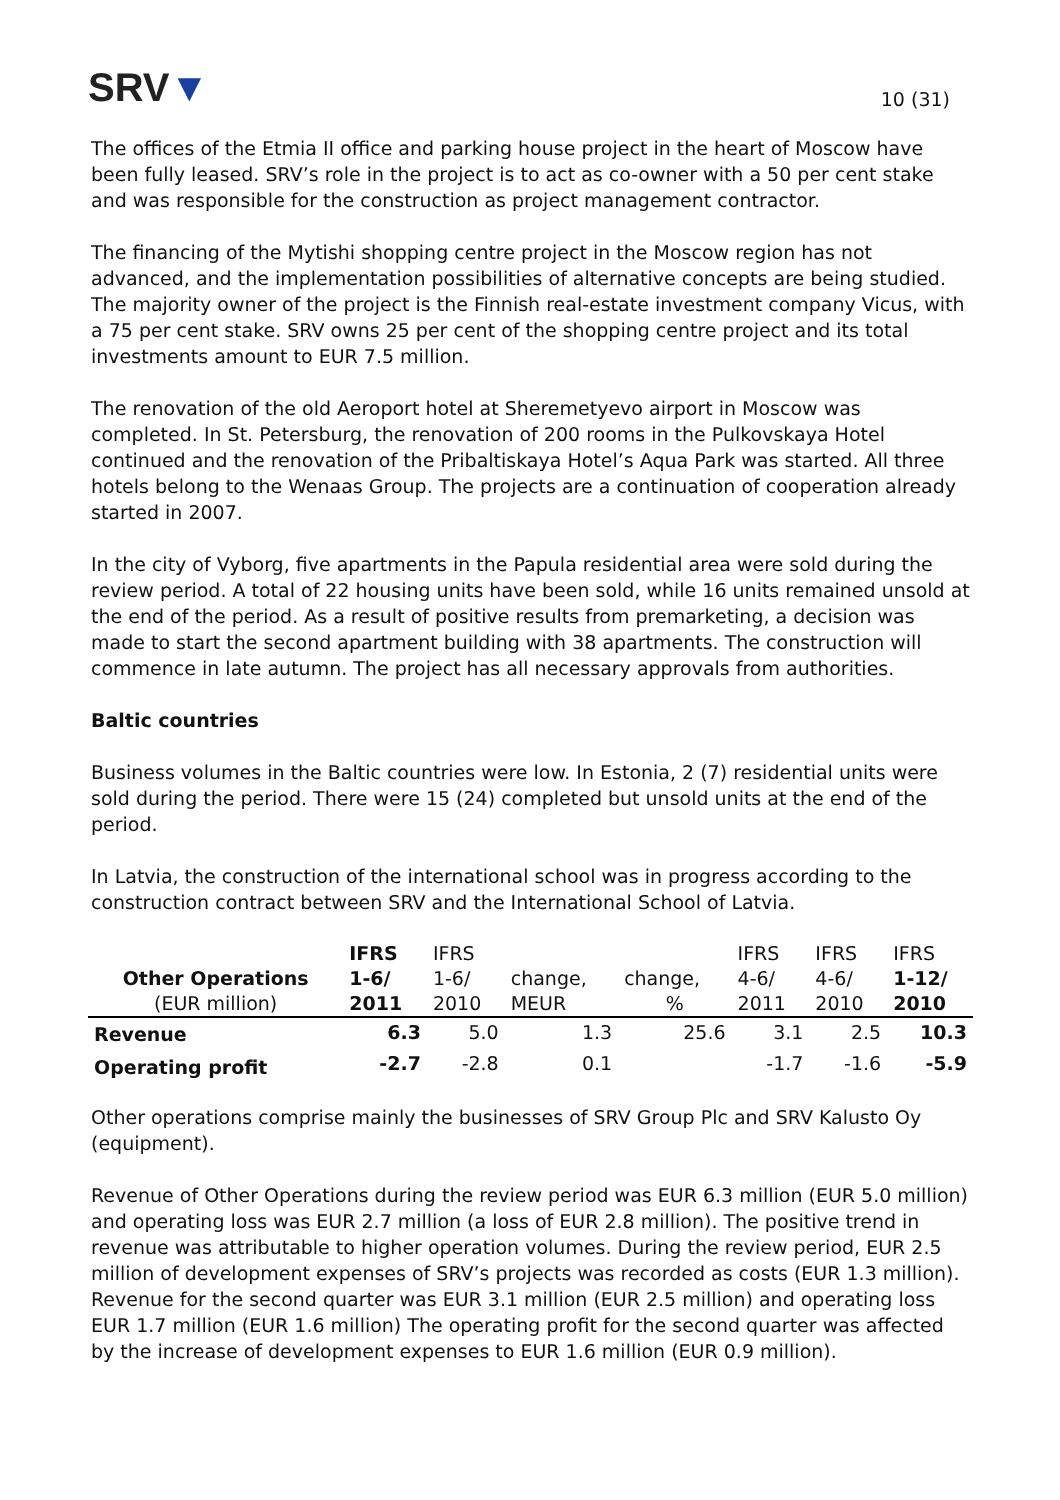SRV▼
10 (31)
The offices of the Etmia II office and parking house project in the heart of Moscow have been fully leased. SRV’s role in the project is to act as co-owner with a 50 per cent stake and was responsible for the construction as project management contractor.
The financing of the Mytishi shopping centre project in the Moscow region has not advanced, and the implementation possibilities of alternative concepts are being studied. The majority owner of the project is the Finnish real-estate investment company Vicus, with a 75 per cent stake. SRV owns 25 per cent of the shopping centre project and its total investments amount to EUR 7.5 million.
The renovation of the old Aeroport hotel at Sheremetyevo airport in Moscow was completed. In St. Petersburg, the renovation of 200 rooms in the Pulkovskaya Hotel continued and the renovation of the Pribaltiskaya Hotel’s Aqua Park was started. All three hotels belong to the Wenaas Group. The projects are a continuation of cooperation already started in 2007.
In the city of Vyborg, five apartments in the Papula residential area were sold during the review period. A total of 22 housing units have been sold, while 16 units remained unsold at the end of the period. As a result of positive results from premarketing, a decision was made to start the second apartment building with 38 apartments. The construction will commence in late autumn. The project has all necessary approvals from authorities.
Baltic countries
Business volumes in the Baltic countries were low. In Estonia, 2 (7) residential units were sold during the period. There were 15 (24) completed but unsold units at the end of the period.
In Latvia, the construction of the international school was in progress according to the construction contract between SRV and the International School of Latvia.
| | IFRS | IFRS | | | IFRS | IFRS | IFRS |
| --- | --- | --- | --- | --- | --- | --- | --- |
| Other Operations | 1-6/ | 1-6/ | change, | change, | 4-6/ | 4-6/ | 1-12/ |
| (EUR million) | 2011 | 2010 | MEUR | % | 2011 | 2010 | 2010 |
| Revenue | 6.3 | 5.0 | 1.3 | 25.6 | 3.1 | 2.5 | 10.3 |
| Operating profit | -2.7 | -2.8 | 0.1 | | -1.7 | -1.6 | -5.9 |
Other operations comprise mainly the businesses of SRV Group Plc and SRV Kalusto Oy (equipment).
Revenue of Other Operations during the review period was EUR 6.3 million (EUR 5.0 million) and operating loss was EUR 2.7 million (a loss of EUR 2.8 million). The positive trend in revenue was attributable to higher operation volumes. During the review period, EUR 2.5 million of development expenses of SRV’s projects was recorded as costs (EUR 1.3 million). Revenue for the second quarter was EUR 3.1 million (EUR 2.5 million) and operating loss EUR 1.7 million (EUR 1.6 million) The operating profit for the second quarter was affected by the increase of development expenses to EUR 1.6 million (EUR 0.9 million).